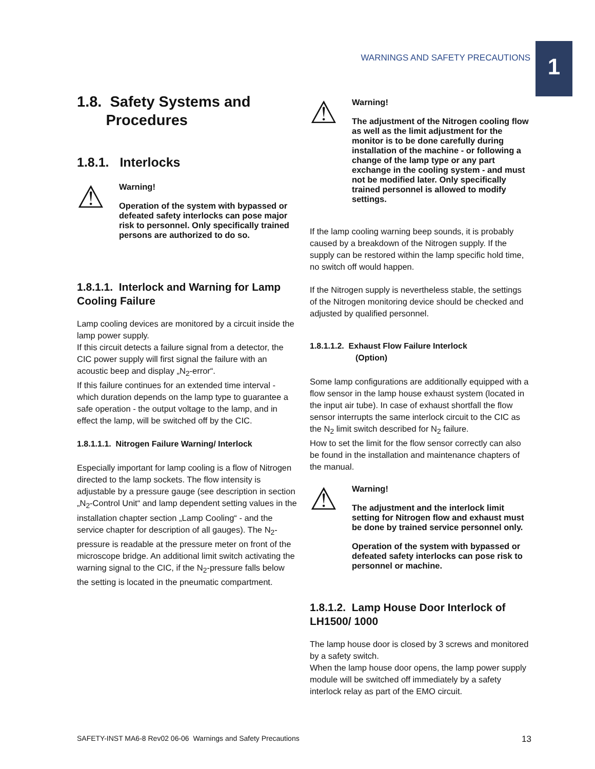WARNINGS AND SAFETY PRECAUTIONS
1
1.8. Safety Systems and
Procedures
1.8.1. Interlocks
⚠
Warning!
Operation of the system with bypassed or defeated safety interlocks can pose major risk to personnel. Only specifically trained persons are authorized to do so.
1.8.1.1. Interlock and Warning for Lamp Cooling Failure
Lamp cooling devices are monitored by a circuit inside the lamp power supply.
If this circuit detects a failure signal from a detector, the CIC power supply will first signal the failure with an acoustic beep and display „N<sub>2</sub>-error“.
If this failure continues for an extended time interval - which duration depends on the lamp type to guarantee a safe operation - the output voltage to the lamp, and in effect the lamp, will be switched off by the CIC.
1.8.1.1.1. Nitrogen Failure Warning/ Interlock
Especially important for lamp cooling is a flow of Nitrogen directed to the lamp sockets. The flow intensity is adjustable by a pressure gauge (see description in section „N<sub>2</sub>-Control Unit“ and lamp dependent setting values in the installation chapter section „Lamp Cooling“ - and the service chapter for description of all gauges). The N<sub>2</sub>-pressure is readable at the pressure meter on front of the microscope bridge. An additional limit switch activating the warning signal to the CIC, if the N<sub>2</sub>-pressure falls below the setting is located in the pneumatic compartment.
⚠
Warning!
The adjustment of the Nitrogen cooling flow as well as the limit adjustment for the monitor is to be done carefully during installation of the machine - or following a change of the lamp type or any part exchange in the cooling system - and must not be modified later. Only specifically trained personnel is allowed to modify settings.
If the lamp cooling warning beep sounds, it is probably caused by a breakdown of the Nitrogen supply. If the supply can be restored within the lamp specific hold time, no switch off would happen.
If the Nitrogen supply is nevertheless stable, the settings of the Nitrogen monitoring device should be checked and adjusted by qualified personnel.
1.8.1.1.2. Exhaust Flow Failure Interlock
(Option)
Some lamp configurations are additionally equipped with a flow sensor in the lamp house exhaust system (located in the input air tube). In case of exhaust shortfall the flow sensor interrupts the same interlock circuit to the CIC as the N<sub>2</sub> limit switch described for N<sub>2</sub> failure.
How to set the limit for the flow sensor correctly can also be found in the installation and maintenance chapters of the manual.
⚠
Warning!
The adjustment and the interlock limit setting for Nitrogen flow and exhaust must be done by trained service personnel only.
Operation of the system with bypassed or defeated safety interlocks can pose risk to personnel or machine.
1.8.1.2. Lamp House Door Interlock of LH1500/ 1000
The lamp house door is closed by 3 screws and monitored by a safety switch.
When the lamp house door opens, the lamp power supply module will be switched off immediately by a safety interlock relay as part of the EMO circuit.
SAFETY-INST MA6-8 Rev02 06-06 Warnings and Safety Precautions 13